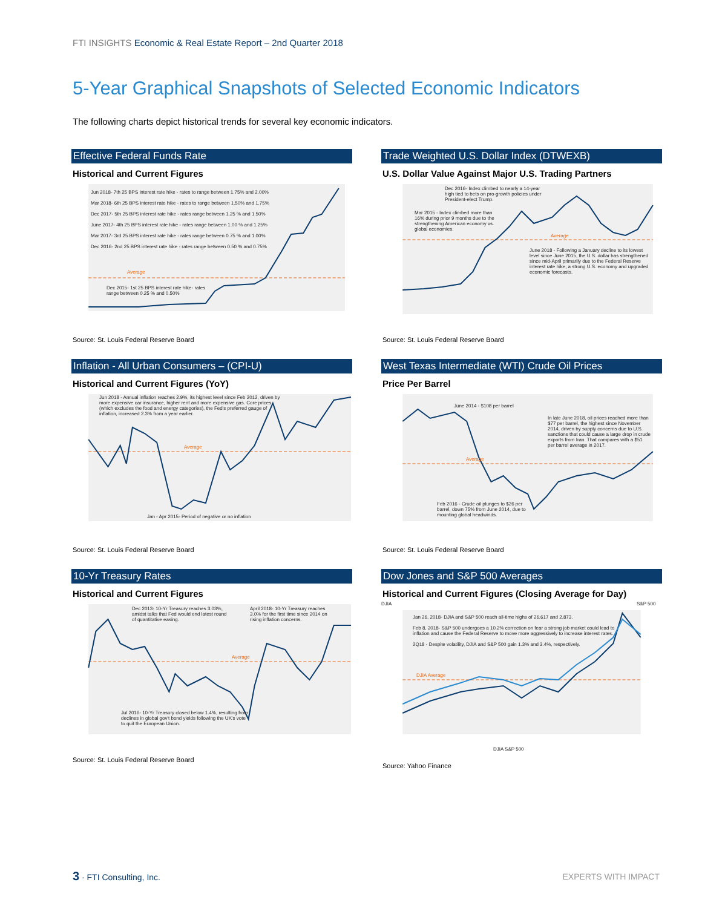FTI INSIGHTS Economic & Real Estate Report – 2nd Quarter 2018
5-Year Graphical Snapshots of Selected Economic Indicators
The following charts depict historical trends for several key economic indicators.
Effective Federal Funds Rate
Historical and Current Figures
Jun 2018- 7th 25 BPS interest rate hike - rates to range between 1.75% and 2.00%
Mar 2018- 6th 25 BPS interest rate hike - rates to range between 1.50% and 1.75%
Dec 2017- 5th 25 BPS interest rate hike - rates range between 1.25 % and 1.50%
June 2017- 4th 25 BPS interest rate hike - rates range between 1.00 % and 1.25%
Mar 2017- 3rd 25 BPS interest rate hike - rates range between 0.75 % and 1.00%
Dec 2016- 2nd 25 BPS interest rate hike - rates range between 0.50 % and 0.75%
Average
Dec 2015- 1st 25 BPS interest rate hike- rates range between 0.25 % and 0.50%
Source: St. Louis Federal Reserve Board
Trade Weighted U.S. Dollar Index (DTWEXB)
U.S. Dollar Value Against Major U.S. Trading Partners
Dec 2016- Index climbed to nearly a 14-year high tied to bets on pro-growth policies under President-elect Trump.
Mar 2015 - Index climbed more than 16% during prior 9 months due to the strengthening American economy vs. global economies.
Average
June 2018 - Following a January decline to its lowest level since June 2015, the U.S. dollar has strengthened since mid-April primarily due to the Federal Reserve interest rate hike, a strong U.S. economy and upgraded economic forecasts.
Source: St. Louis Federal Reserve Board
Inflation - All Urban Consumers – (CPI-U)
Historical and Current Figures (YoY)
Jun 2018 - Annual inflation reaches 2.9%, its highest level since Feb 2012, driven by more expensive car insurance, higher rent and more expensive gas. Core prices, (which excludes the food and energy categories), the Fed's preferred gauge of inflation, increased 2.3% from a year earlier.
Average
Jan - Apr 2015- Period of negative or no inflation
Source: St. Louis Federal Reserve Board
West Texas Intermediate (WTI) Crude Oil Prices
Price Per Barrel
June 2014 - $108 per barrel
In late June 2018, oil prices reached more than $77 per barrel, the highest since November 2014, driven by supply concerns due to U.S. sanctions that could cause a large drop in crude exports from Iran. That compares with a $51 per barrel average in 2017.
Average
Feb 2016 - Crude oil plunges to $26 per barrel, down 75% from June 2014, due to mounting global headwinds.
Source: St. Louis Federal Reserve Board
10-Yr Treasury Rates
Historical and Current Figures
Dec 2013- 10-Yr Treasury reaches 3.03%, amidst talks that Fed would end latest round of quantitative easing.
April 2018- 10-Yr Treasury reaches 3.0% for the first time since 2014 on rising inflation concerns.
Average
Jul 2016- 10-Yr Treasury closed below 1.4%, resulting from declines in global gov't bond yields following the UK's vote to quit the European Union.
Source: St. Louis Federal Reserve Board
Dow Jones and S&P 500 Averages
Historical and Current Figures (Closing Average for Day)
DJIA S&P 500
Jan 26, 2018- DJIA and S&P 500 reach all-time highs of 26,617 and 2,873.
Feb 8, 2018- S&P 500 undergoes a 10.2% correction on fear a strong job market could lead to inflation and cause the Federal Reserve to move more aggressively to increase interest rates.
2Q18 - Despite volatility, DJIA and S&P 500 gain 1.3% and 3.4%, respectively.
DJIA Average
DJIA S&P 500
Source: Yahoo Finance
3 · FTI Consulting, Inc. EXPERTS WITH IMPACT